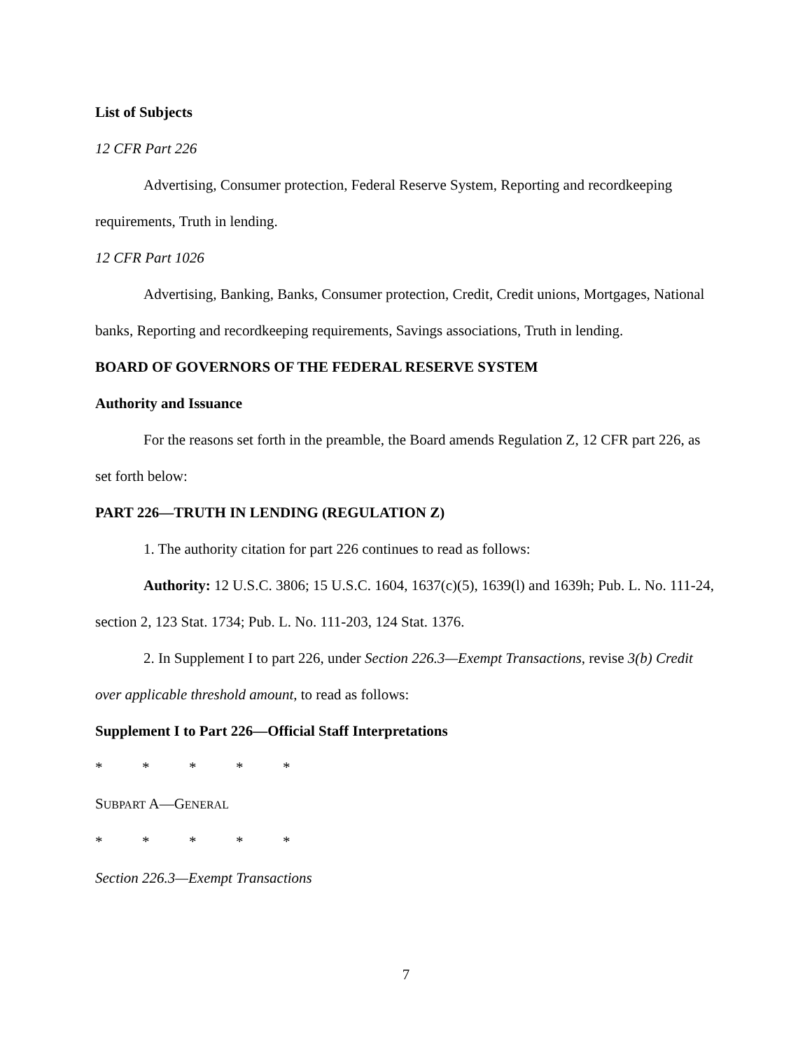List of Subjects
12 CFR Part 226
Advertising, Consumer protection, Federal Reserve System, Reporting and recordkeeping requirements, Truth in lending.
12 CFR Part 1026
Advertising, Banking, Banks, Consumer protection, Credit, Credit unions, Mortgages, National banks, Reporting and recordkeeping requirements, Savings associations, Truth in lending.
BOARD OF GOVERNORS OF THE FEDERAL RESERVE SYSTEM
Authority and Issuance
For the reasons set forth in the preamble, the Board amends Regulation Z, 12 CFR part 226, as set forth below:
PART 226—TRUTH IN LENDING (REGULATION Z)
1. The authority citation for part 226 continues to read as follows:
Authority: 12 U.S.C. 3806; 15 U.S.C. 1604, 1637(c)(5), 1639(l) and 1639h; Pub. L. No. 111-24, section 2, 123 Stat. 1734; Pub. L. No. 111-203, 124 Stat. 1376.
2. In Supplement I to part 226, under Section 226.3—Exempt Transactions, revise 3(b) Credit over applicable threshold amount, to read as follows:
Supplement I to Part 226—Official Staff Interpretations
* * * * *
SUBPART A—GENERAL
* * * * *
Section 226.3—Exempt Transactions
7